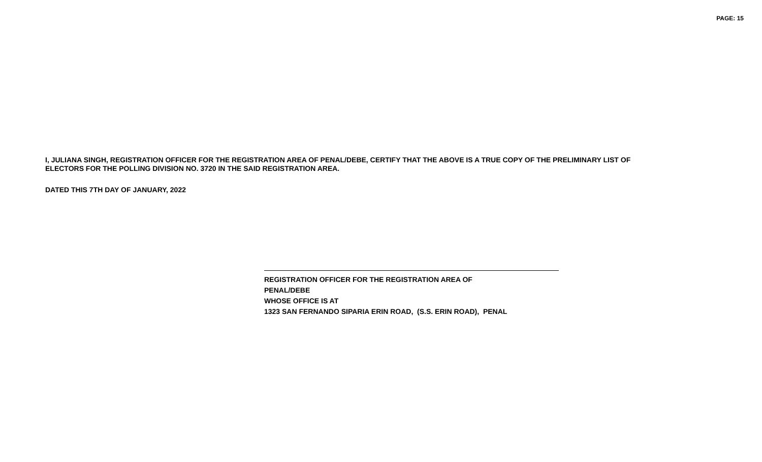PAGE: 15
I, JULIANA SINGH, REGISTRATION OFFICER FOR THE REGISTRATION AREA OF PENAL/DEBE, CERTIFY THAT THE ABOVE IS A TRUE COPY OF THE PRELIMINARY LIST OF ELECTORS FOR THE POLLING DIVISION NO. 3720 IN THE SAID REGISTRATION AREA.
DATED THIS 7TH DAY OF JANUARY, 2022
REGISTRATION OFFICER FOR THE REGISTRATION AREA OF
PENAL/DEBE
WHOSE OFFICE IS AT
1323 SAN FERNANDO SIPARIA ERIN ROAD, (S.S. ERIN ROAD), PENAL